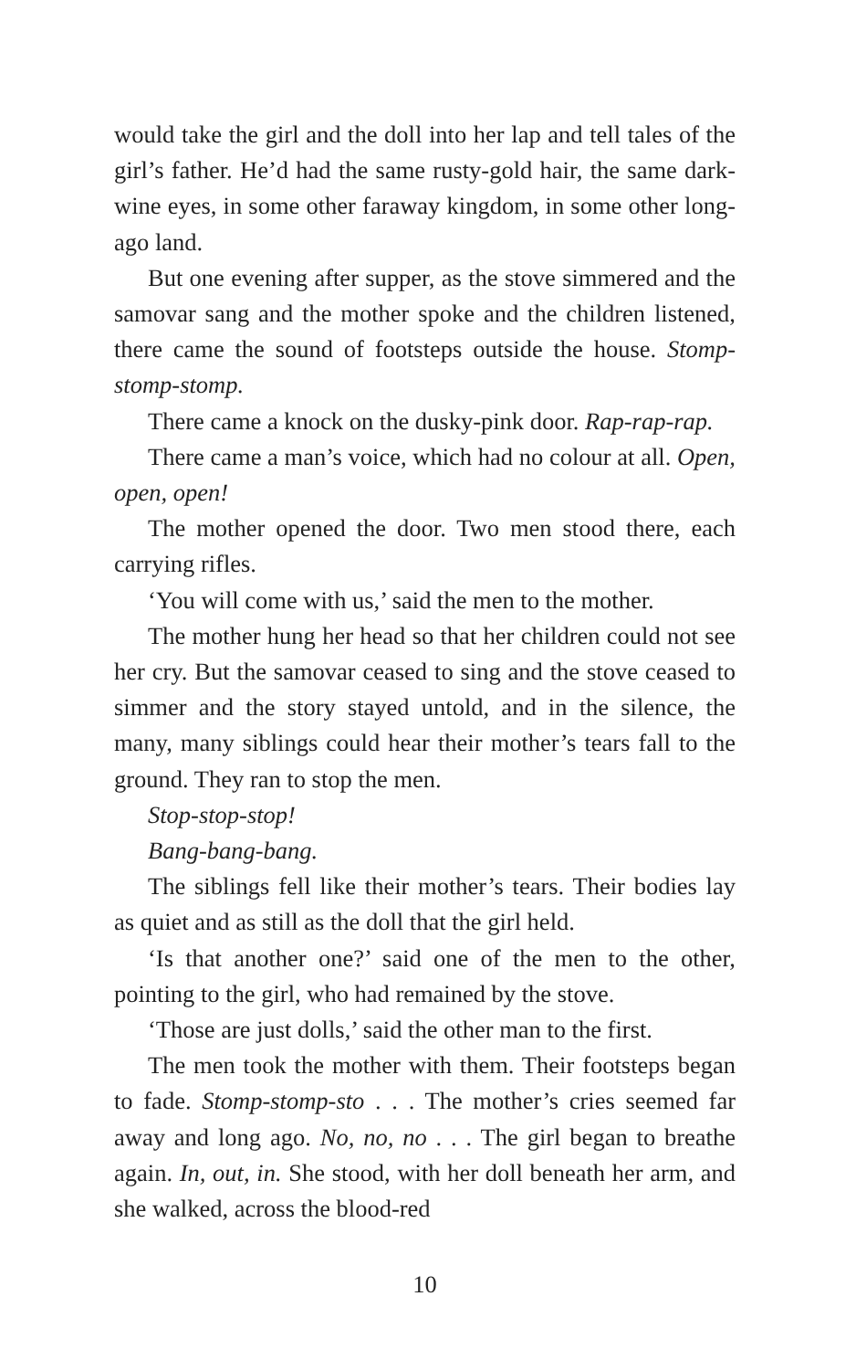would take the girl and the doll into her lap and tell tales of the girl’s father. He’d had the same rusty-gold hair, the same dark-wine eyes, in some other faraway kingdom, in some other long-ago land.
But one evening after supper, as the stove simmered and the samovar sang and the mother spoke and the children listened, there came the sound of footsteps outside the house. Stomp-stomp-stomp.
There came a knock on the dusky-pink door. Rap-rap-rap.
There came a man’s voice, which had no colour at all. Open, open, open!
The mother opened the door. Two men stood there, each carrying rifles.
‘You will come with us,’ said the men to the mother.
The mother hung her head so that her children could not see her cry. But the samovar ceased to sing and the stove ceased to simmer and the story stayed untold, and in the silence, the many, many siblings could hear their mother’s tears fall to the ground. They ran to stop the men.
Stop-stop-stop!
Bang-bang-bang.
The siblings fell like their mother’s tears. Their bodies lay as quiet and as still as the doll that the girl held.
‘Is that another one?’ said one of the men to the other, pointing to the girl, who had remained by the stove.
‘Those are just dolls,’ said the other man to the first.
The men took the mother with them. Their footsteps began to fade. Stomp-stomp-sto . . . The mother’s cries seemed far away and long ago. No, no, no . . . The girl began to breathe again. In, out, in. She stood, with her doll beneath her arm, and she walked, across the blood-red
10